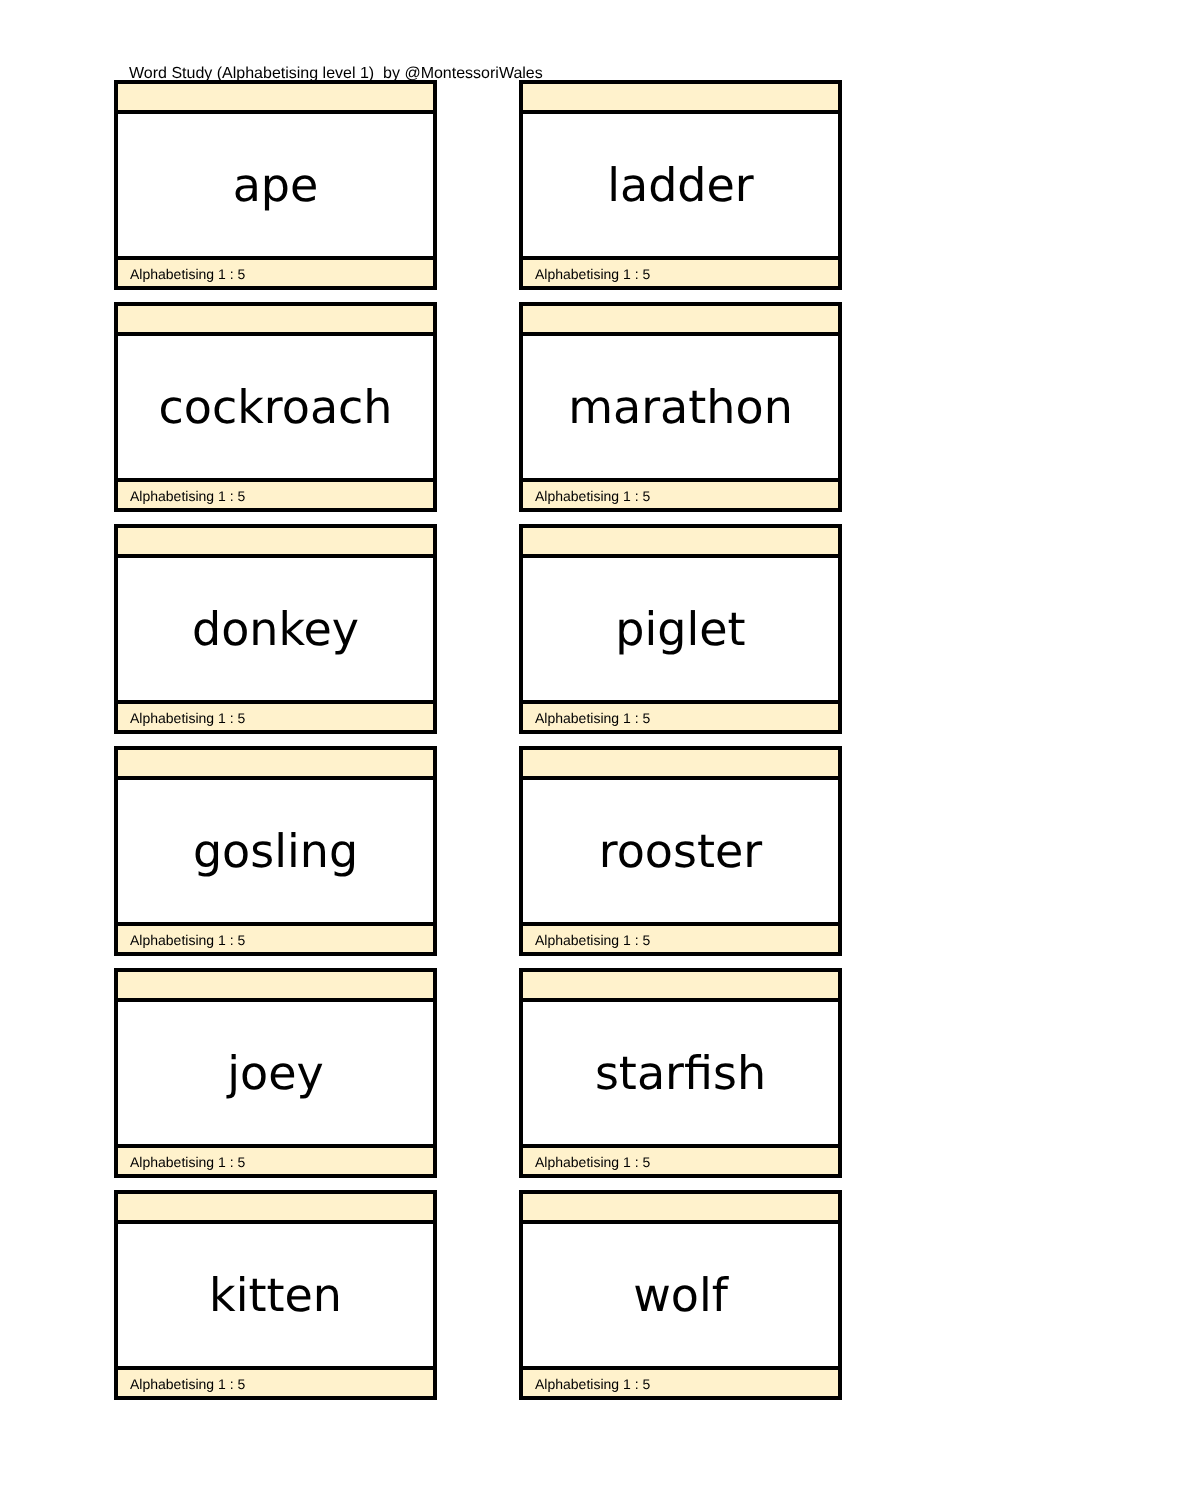Word Study (Alphabetising level 1) by @MontessoriWales
ape
Alphabetising 1 : 5
ladder
Alphabetising 1 : 5
cockroach
Alphabetising 1 : 5
marathon
Alphabetising 1 : 5
donkey
Alphabetising 1 : 5
piglet
Alphabetising 1 : 5
gosling
Alphabetising 1 : 5
rooster
Alphabetising 1 : 5
joey
Alphabetising 1 : 5
starfish
Alphabetising 1 : 5
kitten
Alphabetising 1 : 5
wolf
Alphabetising 1 : 5